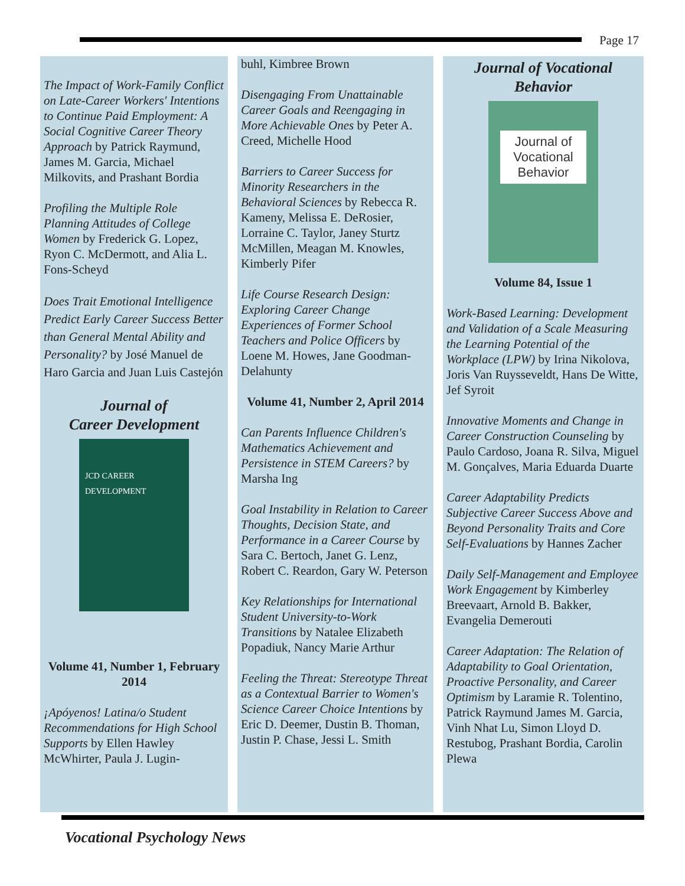Page 17
The Impact of Work-Family Conflict on Late-Career Workers' Intentions to Continue Paid Employment: A Social Cognitive Career Theory Approach by Patrick Raymund, James M. Garcia, Michael Milkovits, and Prashant Bordia
Profiling the Multiple Role Planning Attitudes of College Women by Frederick G. Lopez, Ryon C. McDermott, and Alia L. Fons-Scheyd
Does Trait Emotional Intelligence Predict Early Career Success Better than General Mental Ability and Personality? by José Manuel de Haro Garcia and Juan Luis Castejón
Journal of
Career Development
JCD CAREER DEVELOPMENT
Volume 41, Number 1, February 2014
¡Apóyenos! Latina/o Student Recommendations for High School Supports by Ellen Hawley McWhirter, Paula J. Lugin-
buhl, Kimbree Brown
Disengaging From Unattainable Career Goals and Reengaging in More Achievable Ones by Peter A. Creed, Michelle Hood
Barriers to Career Success for Minority Researchers in the Behavioral Sciences by Rebecca R. Kameny, Melissa E. DeRosier, Lorraine C. Taylor, Janey Sturtz McMillen, Meagan M. Knowles, Kimberly Pifer
Life Course Research Design: Exploring Career Change Experiences of Former School Teachers and Police Officers by Loene M. Howes, Jane Goodman-Delahunty
Volume 41, Number 2, April 2014
Can Parents Influence Children's Mathematics Achievement and Persistence in STEM Careers? by Marsha Ing
Goal Instability in Relation to Career Thoughts, Decision State, and Performance in a Career Course by Sara C. Bertoch, Janet G. Lenz, Robert C. Reardon, Gary W. Peterson
Key Relationships for International Student University-to-Work Transitions by Natalee Elizabeth Popadiuk, Nancy Marie Arthur
Feeling the Threat: Stereotype Threat as a Contextual Barrier to Women's Science Career Choice Intentions by Eric D. Deemer, Dustin B. Thoman, Justin P. Chase, Jessi L. Smith
Journal of Vocational Behavior
Journal of
Vocational
Behavior
Volume 84, Issue 1
Work-Based Learning: Development and Validation of a Scale Measuring the Learning Potential of the Workplace (LPW) by Irina Nikolova, Joris Van Ruysseveldt, Hans De Witte, Jef Syroit
Innovative Moments and Change in Career Construction Counseling by Paulo Cardoso, Joana R. Silva, Miguel M. Gonçalves, Maria Eduarda Duarte
Career Adaptability Predicts Subjective Career Success Above and Beyond Personality Traits and Core Self-Evaluations by Hannes Zacher
Daily Self-Management and Employee Work Engagement by Kimberley Breevaart, Arnold B. Bakker, Evangelia Demerouti
Career Adaptation: The Relation of Adaptability to Goal Orientation, Proactive Personality, and Career Optimism by Laramie R. Tolentino, Patrick Raymund James M. Garcia, Vinh Nhat Lu, Simon Lloyd D. Restubog, Prashant Bordia, Carolin Plewa
Vocational Psychology News